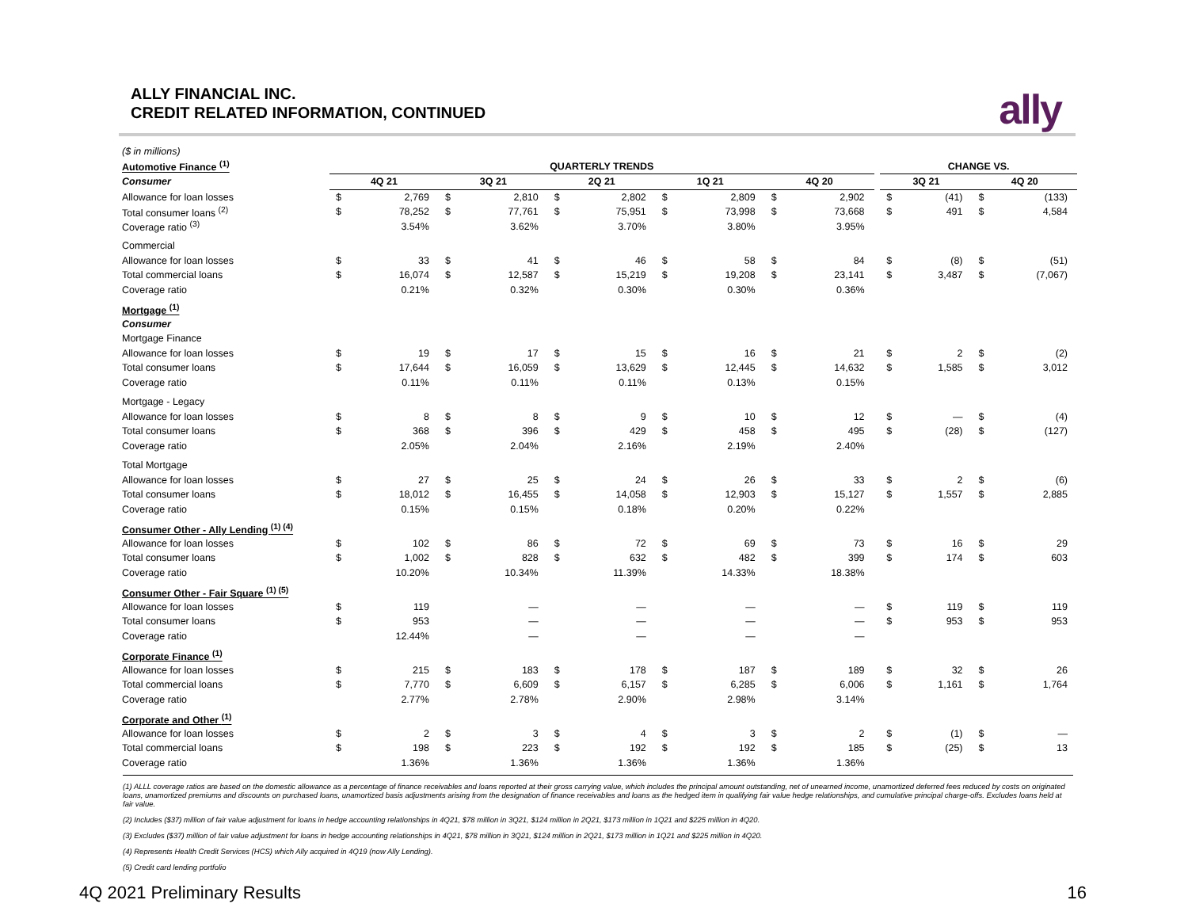ALLY FINANCIAL INC.
CREDIT RELATED INFORMATION, CONTINUED
ally
| ($ in millions) | | | | | | | | | | | | | | | |
| Automotive Finance <sup>(1)</sup> | QUARTERLY TRENDS | | | | | | | | | | | CHANGE VS. | | | |
| Consumer | 4Q 21 | | 3Q 21 | | 2Q 21 | | 1Q 21 | | 4Q 20 | | | 3Q 21 | | 4Q 20 | |
| Allowance for loan losses | $ | 2,769 | $ | 2,810 | $ | 2,802 | $ | 2,809 | $ | 2,902 | | $ | (41) | $ | (133) |
| Total consumer loans <sup>(2)</sup> | $ | 78,252 | $ | 77,761 | $ | 75,951 | $ | 73,998 | $ | 73,668 | | $ | 491 | $ | 4,584 |
| Coverage ratio <sup>(3)</sup> | | 3.54% | | 3.62% | | 3.70% | | 3.80% | | 3.95% | | | | | |
| Commercial | | | | | | | | | | | | | | | |
| Allowance for loan losses | $ | 33 | $ | 41 | $ | 46 | $ | 58 | $ | 84 | | $ | (8) | $ | (51) |
| Total commercial loans | $ | 16,074 | $ | 12,587 | $ | 15,219 | $ | 19,208 | $ | 23,141 | | $ | 3,487 | $ | (7,067) |
| Coverage ratio | | 0.21% | | 0.32% | | 0.30% | | 0.30% | | 0.36% | | | | | |
| Mortgage <sup>(1)</sup> | | | | | | | | | | | | | | | |
| Consumer | | | | | | | | | | | | | | | |
| Mortgage Finance | | | | | | | | | | | | | | | |
| Allowance for loan losses | $ | 19 | $ | 17 | $ | 15 | $ | 16 | $ | 21 | | $ | 2 | $ | (2) |
| Total consumer loans | $ | 17,644 | $ | 16,059 | $ | 13,629 | $ | 12,445 | $ | 14,632 | | $ | 1,585 | $ | 3,012 |
| Coverage ratio | | 0.11% | | 0.11% | | 0.11% | | 0.13% | | 0.15% | | | | | |
| Mortgage - Legacy | | | | | | | | | | | | | | | |
| Allowance for loan losses | $ | 8 | $ | 8 | $ | 9 | $ | 10 | $ | 12 | | $ | — | $ | (4) |
| Total consumer loans | $ | 368 | $ | 396 | $ | 429 | $ | 458 | $ | 495 | | $ | (28) | $ | (127) |
| Coverage ratio | | 2.05% | | 2.04% | | 2.16% | | 2.19% | | 2.40% | | | | | |
| Total Mortgage | | | | | | | | | | | | | | | |
| Allowance for loan losses | $ | 27 | $ | 25 | $ | 24 | $ | 26 | $ | 33 | | $ | 2 | $ | (6) |
| Total consumer loans | $ | 18,012 | $ | 16,455 | $ | 14,058 | $ | 12,903 | $ | 15,127 | | $ | 1,557 | $ | 2,885 |
| Coverage ratio | | 0.15% | | 0.15% | | 0.18% | | 0.20% | | 0.22% | | | | | |
| Consumer Other - Ally Lending <sup>(1) (4)</sup> | | | | | | | | | | | | | | | |
| Allowance for loan losses | $ | 102 | $ | 86 | $ | 72 | $ | 69 | $ | 73 | | $ | 16 | $ | 29 |
| Total consumer loans | $ | 1,002 | $ | 828 | $ | 632 | $ | 482 | $ | 399 | | $ | 174 | $ | 603 |
| Coverage ratio | | 10.20% | | 10.34% | | 11.39% | | 14.33% | | 18.38% | | | | | |
| Consumer Other - Fair Square <sup>(1) (5)</sup> | | | | | | | | | | | | | | | |
| Allowance for loan losses | $ | 119 | | — | | — | | — | | — | | $ | 119 | $ | 119 |
| Total consumer loans | $ | 953 | | — | | — | | — | | — | | $ | 953 | $ | 953 |
| Coverage ratio | | 12.44% | | — | | — | | — | | — | | | | | |
| Corporate Finance <sup>(1)</sup> | | | | | | | | | | | | | | | |
| Allowance for loan losses | $ | 215 | $ | 183 | $ | 178 | $ | 187 | $ | 189 | | $ | 32 | $ | 26 |
| Total commercial loans | $ | 7,770 | $ | 6,609 | $ | 6,157 | $ | 6,285 | $ | 6,006 | | $ | 1,161 | $ | 1,764 |
| Coverage ratio | | 2.77% | | 2.78% | | 2.90% | | 2.98% | | 3.14% | | | | | |
| Corporate and Other <sup>(1)</sup> | | | | | | | | | | | | | | | |
| Allowance for loan losses | $ | 2 | $ | 3 | $ | 4 | $ | 3 | $ | 2 | | $ | (1) | $ | — |
| Total commercial loans | $ | 198 | $ | 223 | $ | 192 | $ | 192 | $ | 185 | | $ | (25) | $ | 13 |
| Coverage ratio | | 1.36% | | 1.36% | | 1.36% | | 1.36% | | 1.36% | | | | | |
(1) ALLL coverage ratios are based on the domestic allowance as a percentage of finance receivables and loans reported at their gross carrying value, which includes the principal amount outstanding, net of unearned income, unamortized deferred fees reduced by costs on originated loans, unamortized premiums and discounts on purchased loans, unamortized basis adjustments arising from the designation of finance receivables and loans as the hedged item in qualifying fair value hedge relationships, and cumulative principal charge-offs. Excludes loans held at fair value.
(2) Includes ($37) million of fair value adjustment for loans in hedge accounting relationships in 4Q21, $78 million in 3Q21, $124 million in 2Q21, $173 million in 1Q21 and $225 million in 4Q20.
(3) Excludes ($37) million of fair value adjustment for loans in hedge accounting relationships in 4Q21, $78 million in 3Q21, $124 million in 2Q21, $173 million in 1Q21 and $225 million in 4Q20.
(4) Represents Health Credit Services (HCS) which Ally acquired in 4Q19 (now Ally Lending).
(5) Credit card lending portfolio
4Q 2021 Preliminary Results 16